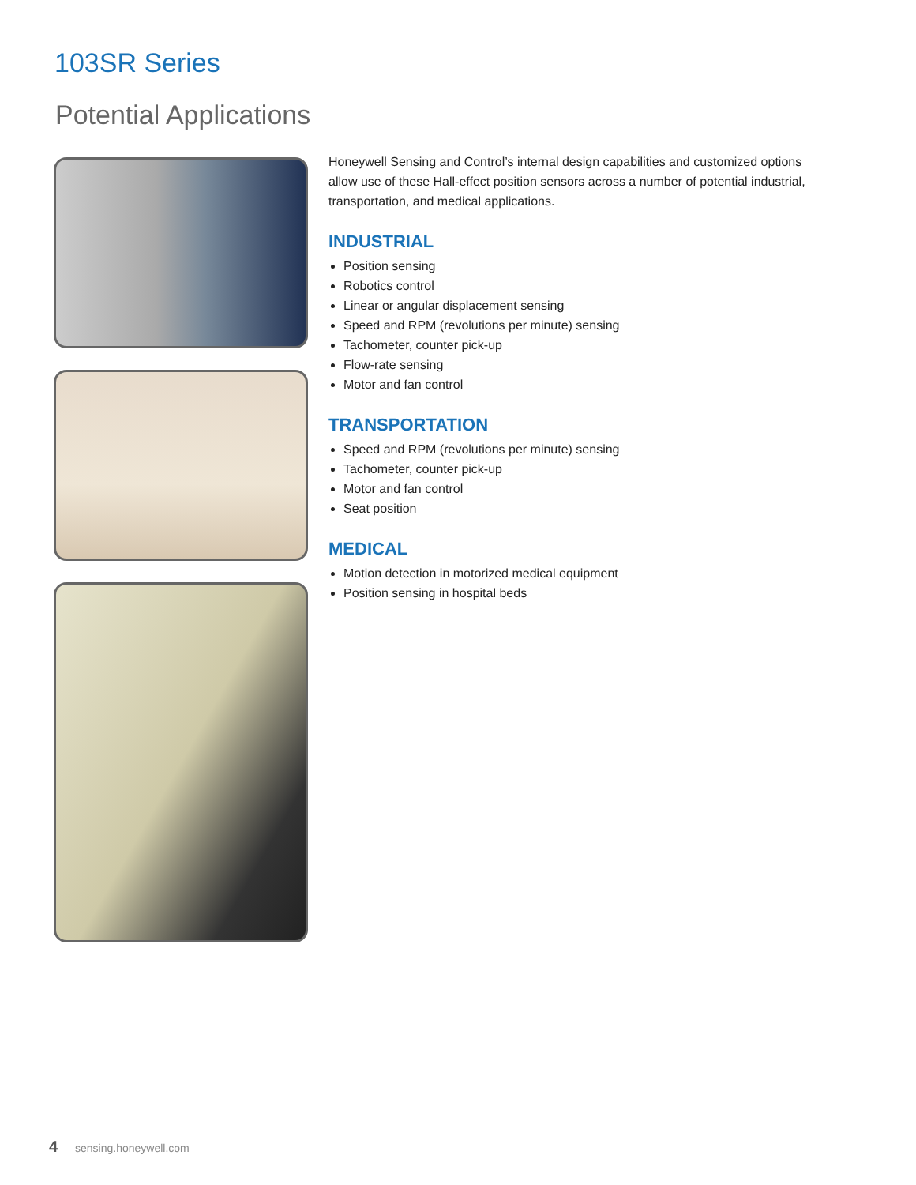103SR Series
Potential Applications
Honeywell Sensing and Control’s internal design capabilities and customized options allow use of these Hall-effect position sensors across a number of potential industrial, transportation, and medical applications.
INDUSTRIAL
Position sensing
Robotics control
Linear or angular displacement sensing
Speed and RPM (revolutions per minute) sensing
Tachometer, counter pick-up
Flow-rate sensing
Motor and fan control
TRANSPORTATION
Speed and RPM (revolutions per minute) sensing
Tachometer, counter pick-up
Motor and fan control
Seat position
MEDICAL
Motion detection in motorized medical equipment
Position sensing in hospital beds
4 sensing.honeywell.com